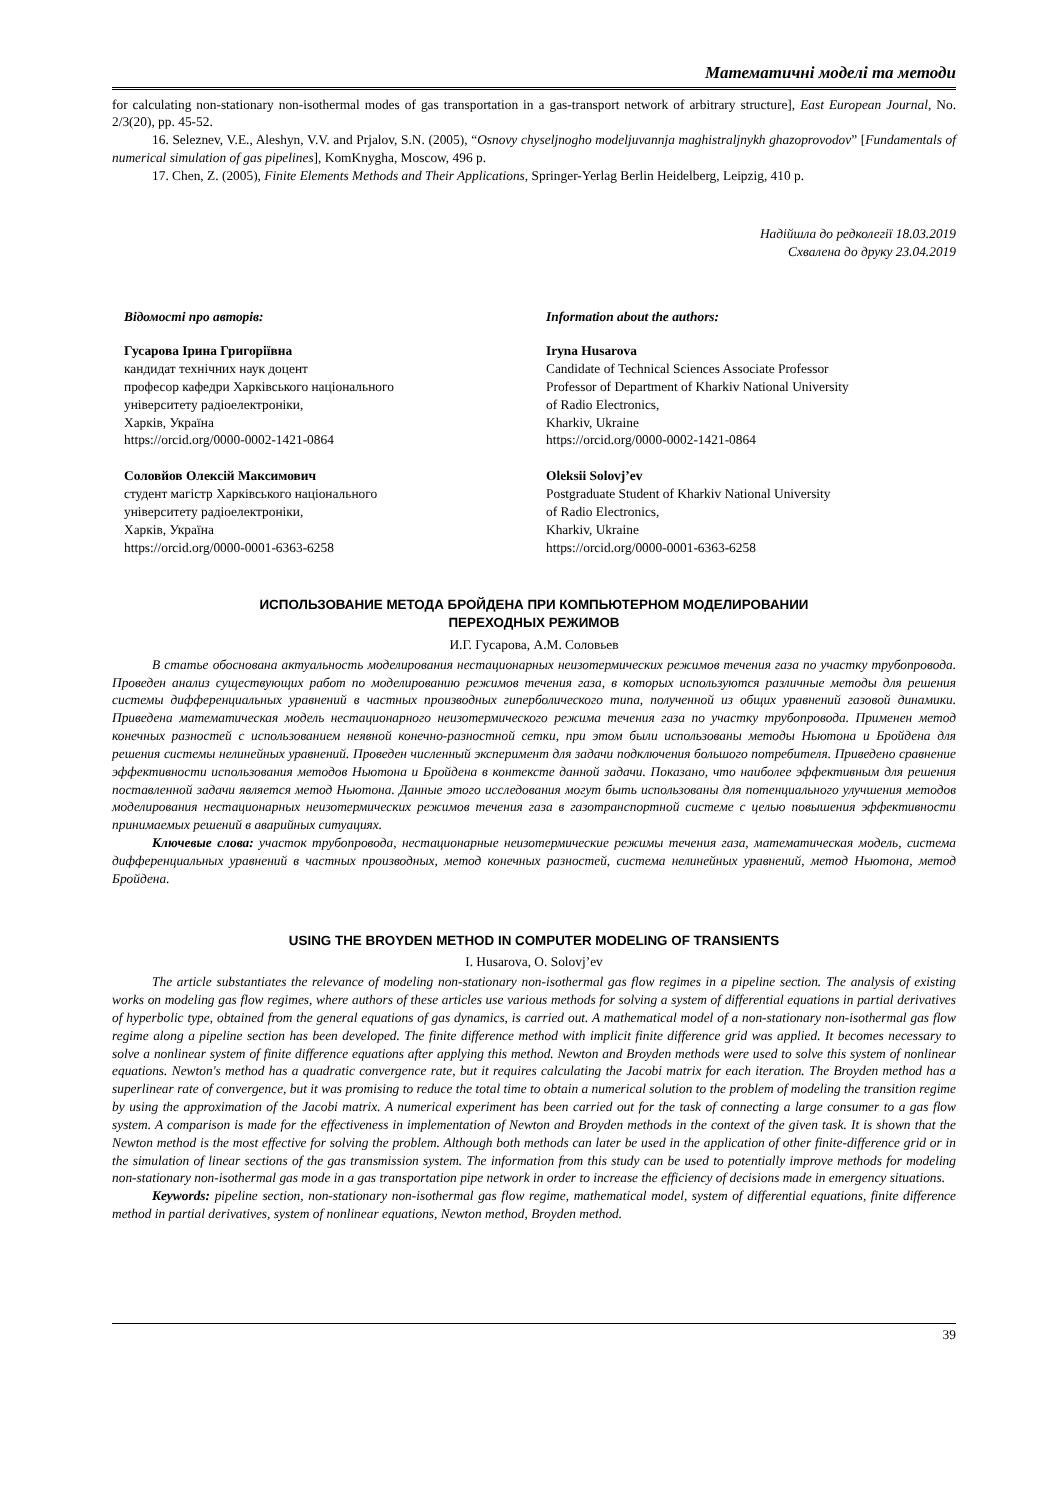Математичні моделі та методи
for calculating non-stationary non-isothermal modes of gas transportation in a gas-transport network of arbitrary structure], East European Journal, No. 2/3(20), pp. 45-52.
16. Seleznev, V.E., Aleshyn, V.V. and Prjalov, S.N. (2005), “Osnovy chyseljnogho modeljuvannja maghistraljnykh ghazoprovodov” [Fundamentals of numerical simulation of gas pipelines], KomKnygha, Moscow, 496 p.
17. Chen, Z. (2005), Finite Elements Methods and Their Applications, Springer-Yerlag Berlin Heidelberg, Leipzig, 410 p.
Надійшла до редколегії 18.03.2019
Схвалена до друку 23.04.2019
Відомості про авторів:
Гусарова Ірина Григоріївна
кандидат технічних наук доцент
професор кафедри Харківського національного
університету радіоелектроніки,
Харків, Україна
https://orcid.org/0000-0002-1421-0864
Соловйов Олексій Максимович
студент магістр Харківського національного
університету радіоелектроніки,
Харків, Україна
https://orcid.org/0000-0001-6363-6258
Information about the authors:
Iryna Husarova
Candidate of Technical Sciences Associate Professor
Professor of Department of Kharkiv National University
of Radio Electronics,
Kharkiv, Ukraine
https://orcid.org/0000-0002-1421-0864
Oleksii Solovj’ev
Postgraduate Student of Kharkiv National University
of Radio Electronics,
Kharkiv, Ukraine
https://orcid.org/0000-0001-6363-6258
ИСПОЛЬЗОВАНИЕ МЕТОДА БРОЙДЕНА ПРИ КОМПЬЮТЕРНОМ МОДЕЛИРОВАНИИ
ПЕРЕХОДНЫХ РЕЖИМОВ
И.Г. Гусарова, А.М. Соловьев
В статье обоснована актуальность моделирования нестационарных неизотермических режимов течения газа по участку трубопровода. Проведен анализ существующих работ по моделированию режимов течения газа, в которых используются различные методы для решения системы дифференциальных уравнений в частных производных гиперболического типа, полученной из общих уравнений газовой динамики. Приведена математическая модель нестационарного неизотермического режима течения газа по участку трубопровода. Применен метод конечных разностей с использованием неявной конечно-разностной сетки, при этом были использованы методы Ньютона и Бройдена для решения системы нелинейных уравнений. Проведен численный эксперимент для задачи подключения большого потребителя. Приведено сравнение эффективности использования методов Ньютона и Бройдена в контексте данной задачи. Показано, что наиболее эффективным для решения поставленной задачи является метод Ньютона. Данные этого исследования могут быть использованы для потенциального улучшения методов моделирования нестационарных неизотермических режимов течения газа в газотранспортной системе с целью повышения эффективности принимаемых решений в аварийных ситуациях.
Ключевые слова: участок трубопровода, нестационарные неизотермические режимы течения газа, математическая модель, система дифференциальных уравнений в частных производных, метод конечных разностей, система нелинейных уравнений, метод Ньютона, метод Бройдена.
USING THE BROYDEN METHOD IN COMPUTER MODELING OF TRANSIENTS
I. Husarova, O. Solovj’ev
The article substantiates the relevance of modeling non-stationary non-isothermal gas flow regimes in a pipeline section. The analysis of existing works on modeling gas flow regimes, where authors of these articles use various methods for solving a system of differential equations in partial derivatives of hyperbolic type, obtained from the general equations of gas dynamics, is carried out. A mathematical model of a non-stationary non-isothermal gas flow regime along a pipeline section has been developed. The finite difference method with implicit finite difference grid was applied. It becomes necessary to solve a nonlinear system of finite difference equations after applying this method. Newton and Broyden methods were used to solve this system of nonlinear equations. Newton's method has a quadratic convergence rate, but it requires calculating the Jacobi matrix for each iteration. The Broyden method has a superlinear rate of convergence, but it was promising to reduce the total time to obtain a numerical solution to the problem of modeling the transition regime by using the approximation of the Jacobi matrix. A numerical experiment has been carried out for the task of connecting a large consumer to a gas flow system. A comparison is made for the effectiveness in implementation of Newton and Broyden methods in the context of the given task. It is shown that the Newton method is the most effective for solving the problem. Although both methods can later be used in the application of other finite-difference grid or in the simulation of linear sections of the gas transmission system. The information from this study can be used to potentially improve methods for modeling non-stationary non-isothermal gas mode in a gas transportation pipe network in order to increase the efficiency of decisions made in emergency situations.
Keywords: pipeline section, non-stationary non-isothermal gas flow regime, mathematical model, system of differential equations, finite difference method in partial derivatives, system of nonlinear equations, Newton method, Broyden method.
39